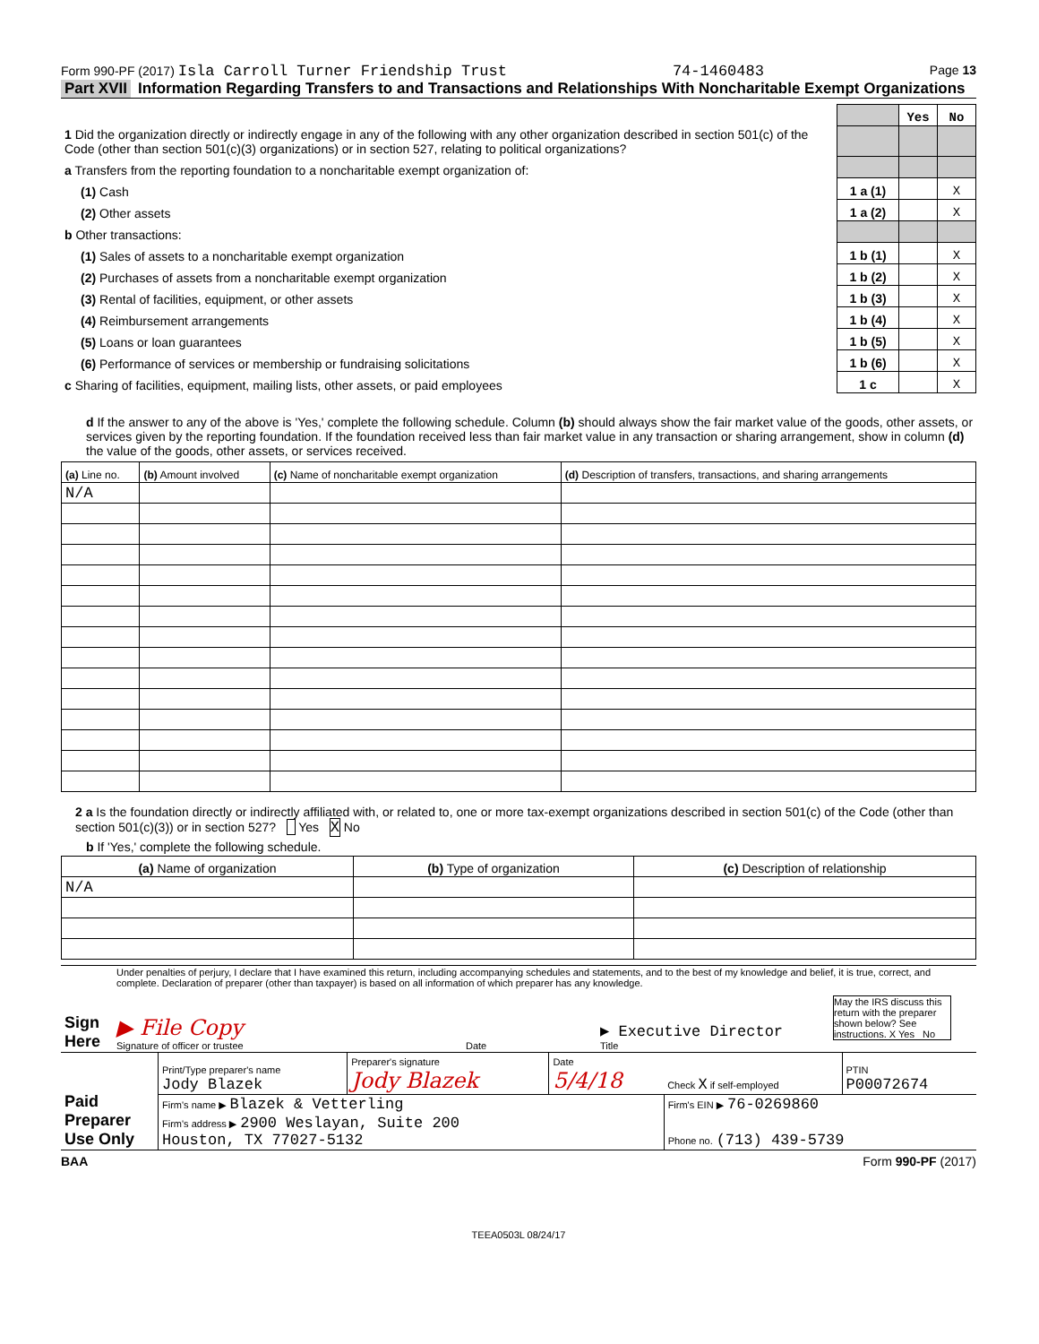Form 990-PF (2017) Isla Carroll Turner Friendship Trust 74-1460483 Page 13
Part XVII Information Regarding Transfers to and Transactions and Relationships With Noncharitable Exempt Organizations
| | | | Yes | No |
| 1 Did the organization directly or indirectly engage in any of the following with any other organization described in section 501(c) of the Code (other than section 501(c)(3) organizations) or in section 527, relating to political organizations? | | | | |
| a Transfers from the reporting foundation to a noncharitable exempt organization of: | | | | |
| | (1) Cash | 1 a (1) | | X |
| | (2) Other assets | 1 a (2) | | X |
| b Other transactions: | | | | |
| | (1) Sales of assets to a noncharitable exempt organization | 1 b (1) | | X |
| | (2) Purchases of assets from a noncharitable exempt organization | 1 b (2) | | X |
| | (3) Rental of facilities, equipment, or other assets | 1 b (3) | | X |
| | (4) Reimbursement arrangements | 1 b (4) | | X |
| | (5) Loans or loan guarantees | 1 b (5) | | X |
| | (6) Performance of services or membership or fundraising solicitations | 1 b (6) | | X |
| c Sharing of facilities, equipment, mailing lists, other assets, or paid employees | | 1 c | | X |
d If the answer to any of the above is 'Yes,' complete the following schedule. Column (b) should always show the fair market value of the goods, other assets, or services given by the reporting foundation. If the foundation received less than fair market value in any transaction or sharing arrangement, show in column (d) the value of the goods, other assets, or services received.
| (a) Line no. | (b) Amount involved | (c) Name of noncharitable exempt organization | (d) Description of transfers, transactions, and sharing arrangements |
| N/A | | | |
2 a Is the foundation directly or indirectly affiliated with, or related to, one or more tax-exempt organizations described in section 501(c) of the Code (other than section 501(c)(3)) or in section 527? Yes X No
b If 'Yes,' complete the following schedule.
| (a) Name of organization | (b) Type of organization | (c) Description of relationship |
| N/A | | |
| Sign Here | Under penalties of perjury, I declare that I have examined this return, including accompanying schedules and statements, and to the best of my knowledge and belief, it is true, correct, and complete. Declaration of preparer (other than taxpayer) is based on all information of which preparer has any knowledge. ▶ File Copy ▶ Executive Director May the IRS discuss this return with the preparer shown below? See instructions. X Yes No Signature of officer or trustee Date Title |
| Paid Preparer Use Only | Print/Type preparer's name Jody Blazek | Preparer's signature Jody Blazek | Date 5/4/18 | Check X if self-employed | PTIN P00072674 |
| | Firm's name ▶ Blazek & Vetterling | | | Firm's EIN ▶ 76-0269860 | |
| | Firm's address ▶ 2900 Weslayan, Suite 200 Houston, TX 77027-5132 | | | Phone no. (713) 439-5739 | |
BAA Form 990-PF (2017)
TEEA0503L 08/24/17